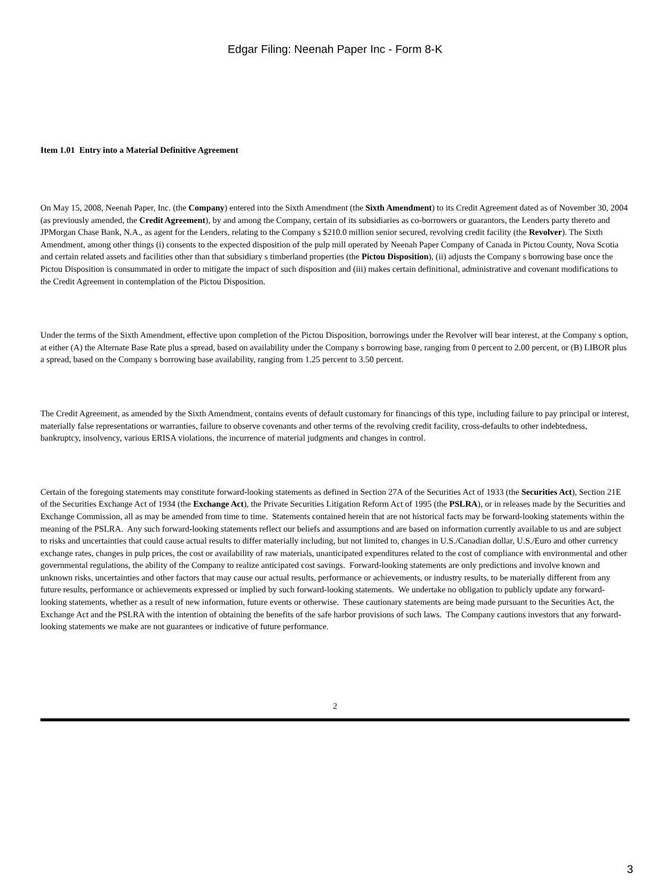Edgar Filing: Neenah Paper Inc - Form 8-K
Item 1.01 Entry into a Material Definitive Agreement
On May 15, 2008, Neenah Paper, Inc. (the Company) entered into the Sixth Amendment (the Sixth Amendment) to its Credit Agreement dated as of November 30, 2004 (as previously amended, the Credit Agreement), by and among the Company, certain of its subsidiaries as co-borrowers or guarantors, the Lenders party thereto and JPMorgan Chase Bank, N.A., as agent for the Lenders, relating to the Company s $210.0 million senior secured, revolving credit facility (the Revolver). The Sixth Amendment, among other things (i) consents to the expected disposition of the pulp mill operated by Neenah Paper Company of Canada in Pictou County, Nova Scotia and certain related assets and facilities other than that subsidiary s timberland properties (the Pictou Disposition), (ii) adjusts the Company s borrowing base once the Pictou Disposition is consummated in order to mitigate the impact of such disposition and (iii) makes certain definitional, administrative and covenant modifications to the Credit Agreement in contemplation of the Pictou Disposition.
Under the terms of the Sixth Amendment, effective upon completion of the Pictou Disposition, borrowings under the Revolver will bear interest, at the Company s option, at either (A) the Alternate Base Rate plus a spread, based on availability under the Company s borrowing base, ranging from 0 percent to 2.00 percent, or (B) LIBOR plus a spread, based on the Company s borrowing base availability, ranging from 1.25 percent to 3.50 percent.
The Credit Agreement, as amended by the Sixth Amendment, contains events of default customary for financings of this type, including failure to pay principal or interest, materially false representations or warranties, failure to observe covenants and other terms of the revolving credit facility, cross-defaults to other indebtedness, bankruptcy, insolvency, various ERISA violations, the incurrence of material judgments and changes in control.
Certain of the foregoing statements may constitute forward-looking statements as defined in Section 27A of the Securities Act of 1933 (the Securities Act), Section 21E of the Securities Exchange Act of 1934 (the Exchange Act), the Private Securities Litigation Reform Act of 1995 (the PSLRA), or in releases made by the Securities and Exchange Commission, all as may be amended from time to time. Statements contained herein that are not historical facts may be forward-looking statements within the meaning of the PSLRA. Any such forward-looking statements reflect our beliefs and assumptions and are based on information currently available to us and are subject to risks and uncertainties that could cause actual results to differ materially including, but not limited to, changes in U.S./Canadian dollar, U.S./Euro and other currency exchange rates, changes in pulp prices, the cost or availability of raw materials, unanticipated expenditures related to the cost of compliance with environmental and other governmental regulations, the ability of the Company to realize anticipated cost savings. Forward-looking statements are only predictions and involve known and unknown risks, uncertainties and other factors that may cause our actual results, performance or achievements, or industry results, to be materially different from any future results, performance or achievements expressed or implied by such forward-looking statements. We undertake no obligation to publicly update any forward-looking statements, whether as a result of new information, future events or otherwise. These cautionary statements are being made pursuant to the Securities Act, the Exchange Act and the PSLRA with the intention of obtaining the benefits of the safe harbor provisions of such laws. The Company cautions investors that any forward-looking statements we make are not guarantees or indicative of future performance.
2
3